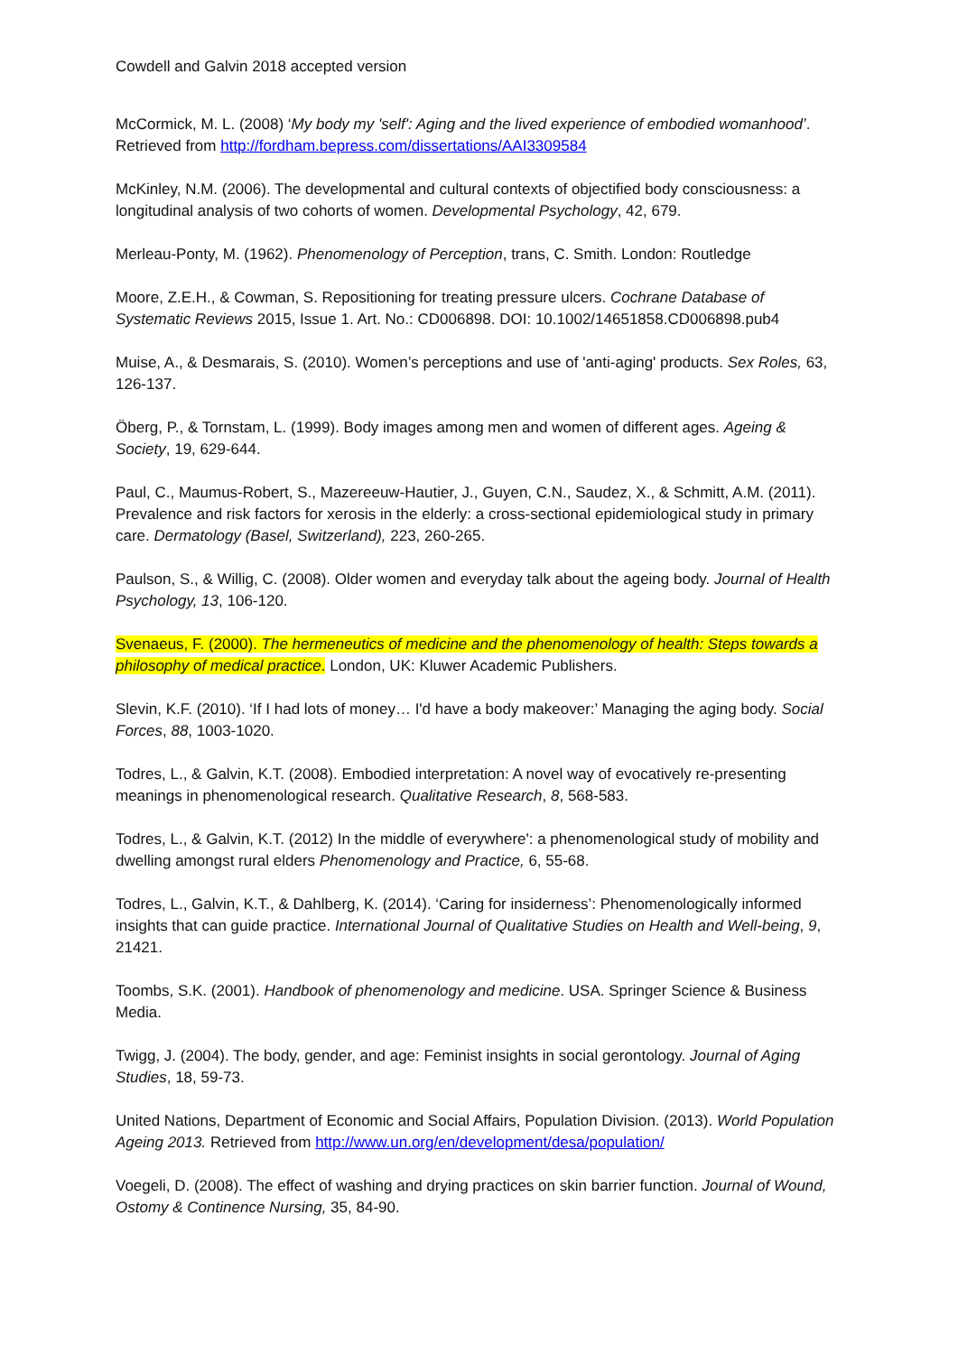Cowdell and Galvin 2018 accepted version
McCormick, M. L. (2008) ‘My body my 'self': Aging and the lived experience of embodied womanhood’. Retrieved from http://fordham.bepress.com/dissertations/AAI3309584
McKinley, N.M. (2006). The developmental and cultural contexts of objectified body consciousness: a longitudinal analysis of two cohorts of women. Developmental Psychology, 42, 679.
Merleau-Ponty, M. (1962). Phenomenology of Perception, trans, C. Smith. London: Routledge
Moore, Z.E.H., & Cowman, S. Repositioning for treating pressure ulcers. Cochrane Database of Systematic Reviews 2015, Issue 1. Art. No.: CD006898. DOI: 10.1002/14651858.CD006898.pub4
Muise, A., & Desmarais, S. (2010). Women’s perceptions and use of 'anti-aging' products. Sex Roles, 63, 126-137.
Öberg, P., & Tornstam, L. (1999). Body images among men and women of different ages. Ageing & Society, 19, 629-644.
Paul, C., Maumus-Robert, S., Mazereeuw-Hautier, J., Guyen, C.N., Saudez, X., & Schmitt, A.M. (2011). Prevalence and risk factors for xerosis in the elderly: a cross-sectional epidemiological study in primary care. Dermatology (Basel, Switzerland), 223, 260-265.
Paulson, S., & Willig, C. (2008). Older women and everyday talk about the ageing body. Journal of Health Psychology, 13, 106-120.
Svenaeus, F. (2000). The hermeneutics of medicine and the phenomenology of health: Steps towards a philosophy of medical practice. London, UK: Kluwer Academic Publishers.
Slevin, K.F. (2010). ‘If I had lots of money… I'd have a body makeover:’ Managing the aging body. Social Forces, 88, 1003-1020.
Todres, L., & Galvin, K.T. (2008). Embodied interpretation: A novel way of evocatively re-presenting meanings in phenomenological research. Qualitative Research, 8, 568-583.
Todres, L., & Galvin, K.T. (2012) In the middle of everywhere': a phenomenological study of mobility and dwelling amongst rural elders Phenomenology and Practice, 6, 55-68.
Todres, L., Galvin, K.T., & Dahlberg, K. (2014). ‘Caring for insiderness’: Phenomenologically informed insights that can guide practice. International Journal of Qualitative Studies on Health and Well-being, 9, 21421.
Toombs, S.K. (2001). Handbook of phenomenology and medicine. USA. Springer Science & Business Media.
Twigg, J. (2004). The body, gender, and age: Feminist insights in social gerontology. Journal of Aging Studies, 18, 59-73.
United Nations, Department of Economic and Social Affairs, Population Division. (2013). World Population Ageing 2013. Retrieved from http://www.un.org/en/development/desa/population/
Voegeli, D. (2008). The effect of washing and drying practices on skin barrier function. Journal of Wound, Ostomy & Continence Nursing, 35, 84-90.